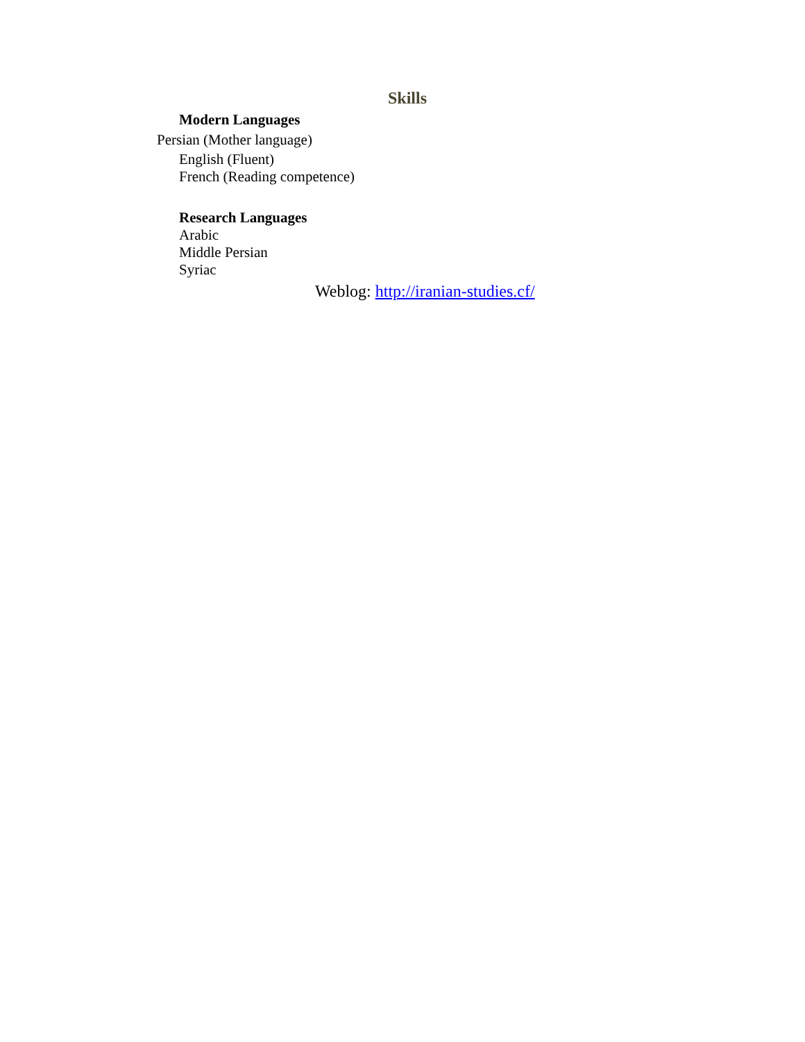Skills
Modern Languages
Persian (Mother language)
English (Fluent)
French (Reading competence)
Research Languages
Arabic
Middle Persian
Syriac
Weblog: http://iranian-studies.cf/